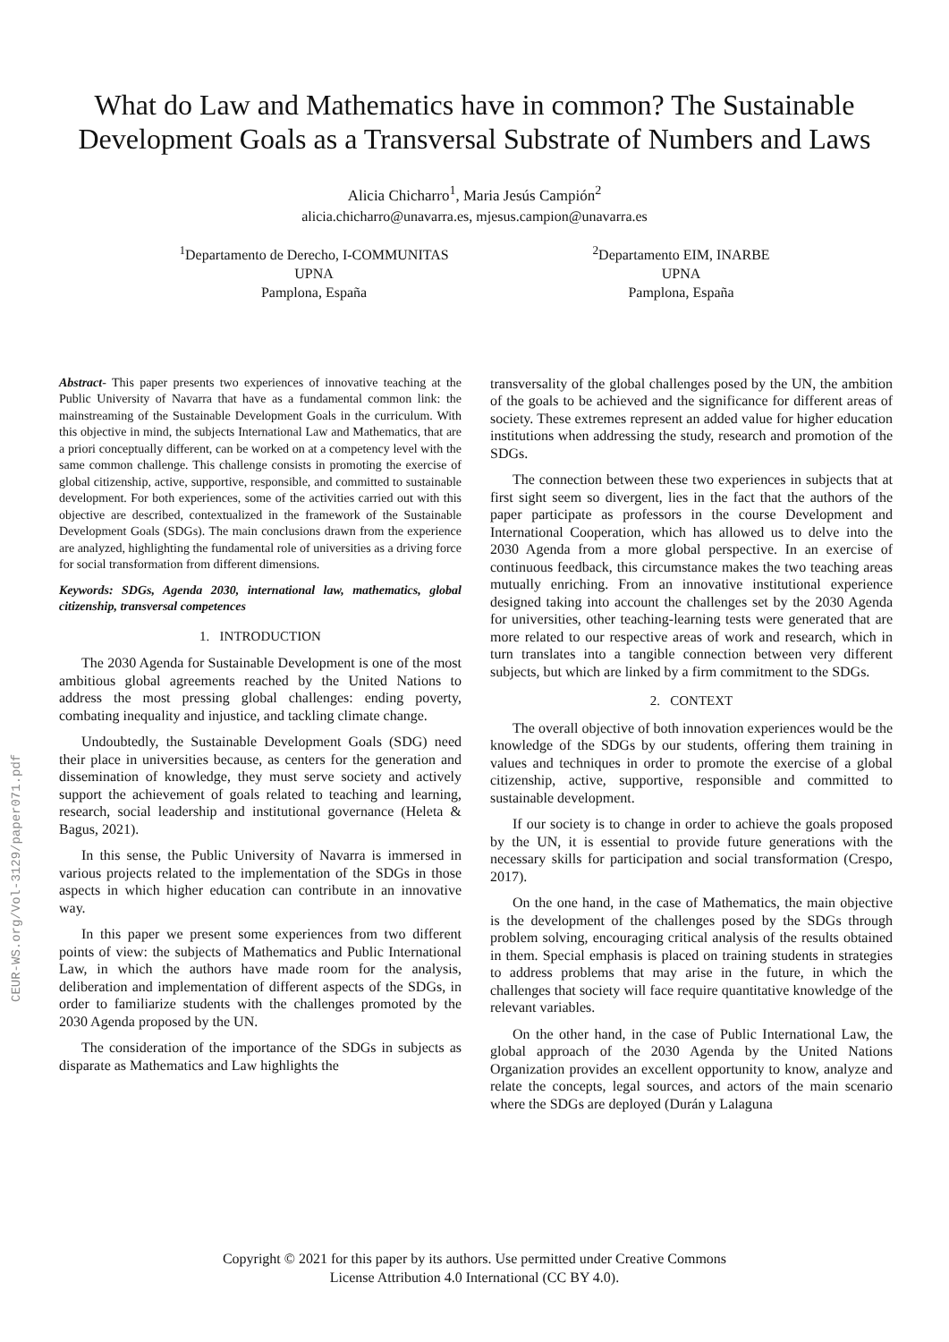CEUR-WS.org/Vol-3129/paper071.pdf
What do Law and Mathematics have in common? The Sustainable
Development Goals as a Transversal Substrate of Numbers and Laws
Alicia Chicharro<sup>1</sup>, Maria Jesús Campión<sup>2</sup>
alicia.chicharro@unavarra.es, mjesus.campion@unavarra.es
<sup>1</sup> Departamento de Derecho, I-COMMUNITAS
UPNA
Pamplona, España
<sup>2</sup> Departamento EIM, INARBE
UPNA
Pamplona, España
Abstract- This paper presents two experiences of innovative teaching at the Public University of Navarra that have as a fundamental common link: the mainstreaming of the Sustainable Development Goals in the curriculum. With this objective in mind, the subjects International Law and Mathematics, that are a priori conceptually different, can be worked on at a competency level with the same common challenge. This challenge consists in promoting the exercise of global citizenship, active, supportive, responsible, and committed to sustainable development. For both experiences, some of the activities carried out with this objective are described, contextualized in the framework of the Sustainable Development Goals (SDGs). The main conclusions drawn from the experience are analyzed, highlighting the fundamental role of universities as a driving force for social transformation from different dimensions.
Keywords: SDGs, Agenda 2030, international law, mathematics, global citizenship, transversal competences
1. INTRODUCTION
The 2030 Agenda for Sustainable Development is one of the most ambitious global agreements reached by the United Nations to address the most pressing global challenges: ending poverty, combating inequality and injustice, and tackling climate change.
Undoubtedly, the Sustainable Development Goals (SDG) need their place in universities because, as centers for the generation and dissemination of knowledge, they must serve society and actively support the achievement of goals related to teaching and learning, research, social leadership and institutional governance (Heleta & Bagus, 2021).
In this sense, the Public University of Navarra is immersed in various projects related to the implementation of the SDGs in those aspects in which higher education can contribute in an innovative way.
In this paper we present some experiences from two different points of view: the subjects of Mathematics and Public International Law, in which the authors have made room for the analysis, deliberation and implementation of different aspects of the SDGs, in order to familiarize students with the challenges promoted by the 2030 Agenda proposed by the UN.
The consideration of the importance of the SDGs in subjects as disparate as Mathematics and Law highlights the
transversality of the global challenges posed by the UN, the ambition of the goals to be achieved and the significance for different areas of society. These extremes represent an added value for higher education institutions when addressing the study, research and promotion of the SDGs.
The connection between these two experiences in subjects that at first sight seem so divergent, lies in the fact that the authors of the paper participate as professors in the course Development and International Cooperation, which has allowed us to delve into the 2030 Agenda from a more global perspective. In an exercise of continuous feedback, this circumstance makes the two teaching areas mutually enriching. From an innovative institutional experience designed taking into account the challenges set by the 2030 Agenda for universities, other teaching-learning tests were generated that are more related to our respective areas of work and research, which in turn translates into a tangible connection between very different subjects, but which are linked by a firm commitment to the SDGs.
2. CONTEXT
The overall objective of both innovation experiences would be the knowledge of the SDGs by our students, offering them training in values and techniques in order to promote the exercise of a global citizenship, active, supportive, responsible and committed to sustainable development.
If our society is to change in order to achieve the goals proposed by the UN, it is essential to provide future generations with the necessary skills for participation and social transformation (Crespo, 2017).
On the one hand, in the case of Mathematics, the main objective is the development of the challenges posed by the SDGs through problem solving, encouraging critical analysis of the results obtained in them. Special emphasis is placed on training students in strategies to address problems that may arise in the future, in which the challenges that society will face require quantitative knowledge of the relevant variables.
On the other hand, in the case of Public International Law, the global approach of the 2030 Agenda by the United Nations Organization provides an excellent opportunity to know, analyze and relate the concepts, legal sources, and actors of the main scenario where the SDGs are deployed (Durán y Lalaguna
Copyright © 2021 for this paper by its authors. Use permitted under Creative Commons
License Attribution 4.0 International (CC BY 4.0).